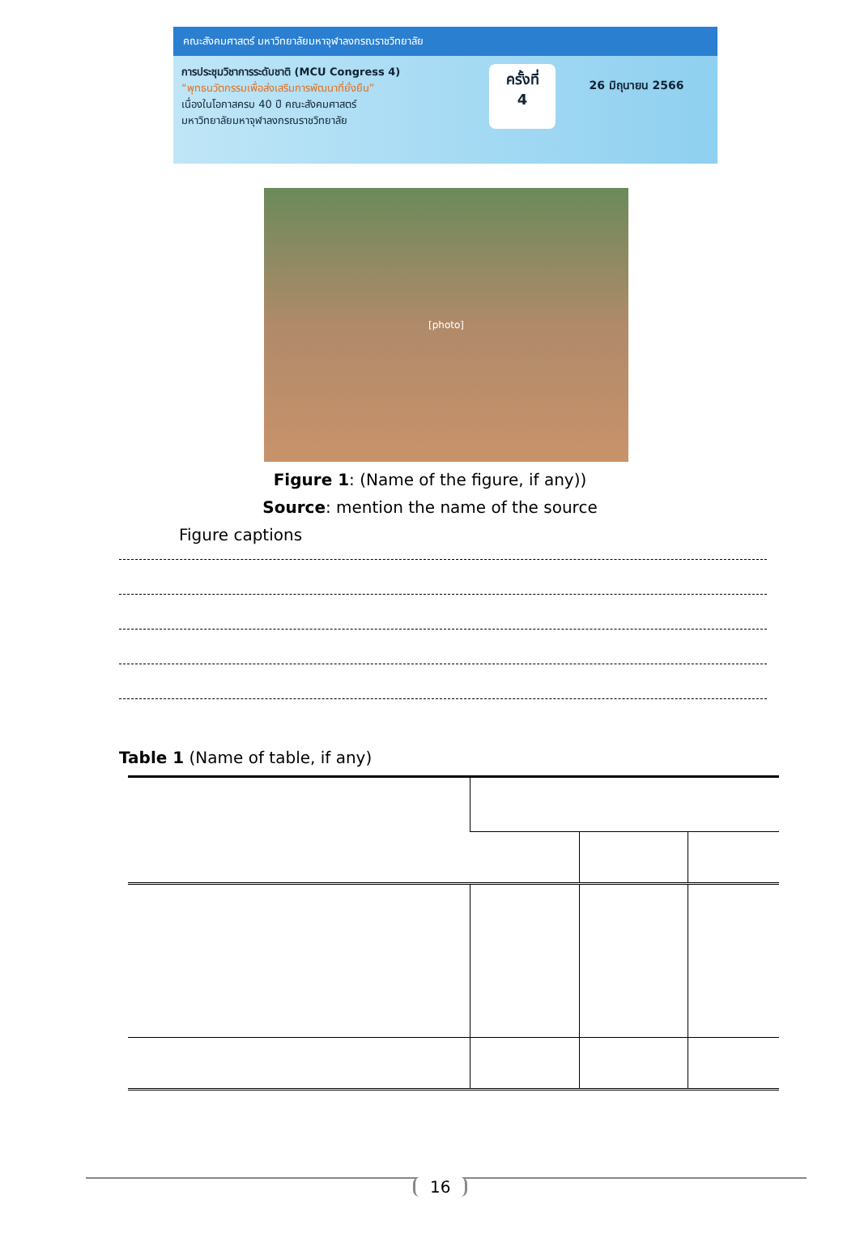คณะสังคมศาสตร์ มหาวิทยาลัยมหาจุฬาลงกรณราชวิทยาลัย
การประชุมวิชาการระดับชาติ (MCU Congress 4)
“พุทธนวัตกรรมเพื่อส่งเสริมการพัฒนาที่ยั่งยืน”
เนื่องในโอกาสครบ 40 ปี คณะสังคมศาสตร์
มหาวิทยาลัยมหาจุฬาลงกรณราชวิทยาลัย
ครั้งที่
4
26 มิถุนายน 2566
[photo]
Figure 1: (Name of the figure, if any))
Source: mention the name of the source
Figure captions
Table 1 (Name of table, if any)
16